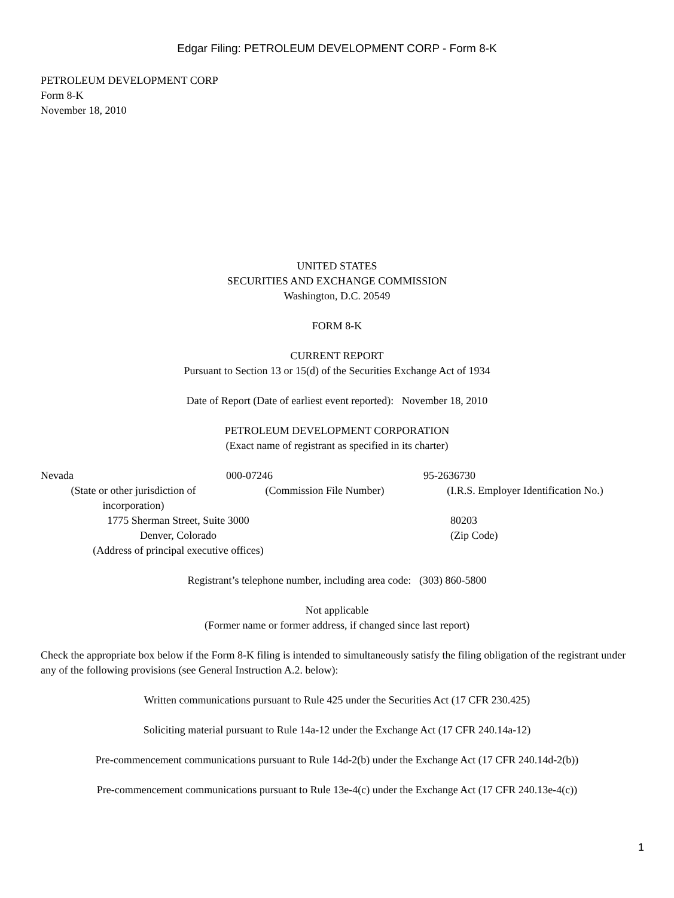Edgar Filing: PETROLEUM DEVELOPMENT CORP - Form 8-K
PETROLEUM DEVELOPMENT CORP
Form 8-K
November 18, 2010
UNITED STATES
SECURITIES AND EXCHANGE COMMISSION
Washington, D.C. 20549
FORM 8-K
CURRENT REPORT
Pursuant to Section 13 or 15(d) of the Securities Exchange Act of 1934
Date of Report (Date of earliest event reported): November 18, 2010
PETROLEUM DEVELOPMENT CORPORATION
(Exact name of registrant as specified in its charter)
| Nevada | 000-07246 | 95-2636730 |
| (State or other jurisdiction of incorporation) | (Commission File Number) | (I.R.S. Employer Identification No.) |
| 1775 Sherman Street, Suite 3000 Denver, Colorado (Address of principal executive offices) | | 80203 (Zip Code) |
Registrant’s telephone number, including area code: (303) 860-5800
Not applicable
(Former name or former address, if changed since last report)
Check the appropriate box below if the Form 8-K filing is intended to simultaneously satisfy the filing obligation of the registrant under any of the following provisions (see General Instruction A.2. below):
Written communications pursuant to Rule 425 under the Securities Act (17 CFR 230.425)
Soliciting material pursuant to Rule 14a-12 under the Exchange Act (17 CFR 240.14a-12)
Pre-commencement communications pursuant to Rule 14d-2(b) under the Exchange Act (17 CFR 240.14d-2(b))
Pre-commencement communications pursuant to Rule 13e-4(c) under the Exchange Act (17 CFR 240.13e-4(c))
1